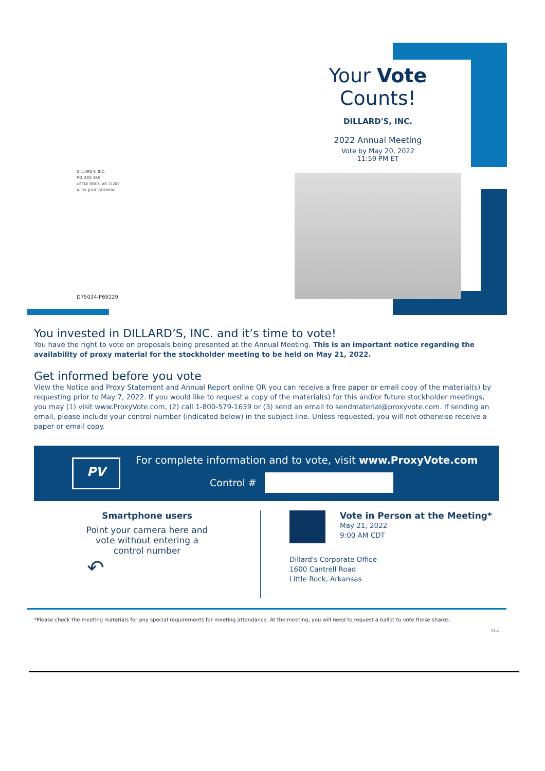Your Vote Counts!
DILLARD'S, INC.
2022 Annual Meeting
Vote by May 20, 2022
11:59 PM ET
DILLARD'S, INC.
P.O. BOX 486
LITTLE ROCK, AR 72203
ATTN: JULIE GUYMON
D75034-P69229
You invested in DILLARD’S, INC. and it’s time to vote!
You have the right to vote on proposals being presented at the Annual Meeting. This is an important notice regarding the availability of proxy material for the stockholder meeting to be held on May 21, 2022.
Get informed before you vote
View the Notice and Proxy Statement and Annual Report online OR you can receive a free paper or email copy of the material(s) by requesting prior to May 7, 2022. If you would like to request a copy of the material(s) for this and/or future stockholder meetings, you may (1) visit www.ProxyVote.com, (2) call 1-800-579-1639 or (3) send an email to sendmaterial@proxyvote.com. If sending an email, please include your control number (indicated below) in the subject line. Unless requested, you will not otherwise receive a paper or email copy.
PV
For complete information and to vote, visit www.ProxyVote.com
Control #
Smartphone users
Point your camera here and
vote without entering a
control number
↶
Vote in Person at the Meeting*
May 21, 2022
9:00 AM CDT
Dillard's Corporate Office
1600 Cantrell Road
Little Rock, Arkansas
*Please check the meeting materials for any special requirements for meeting attendance. At the meeting, you will need to request a ballot to vote these shares.
V1.1